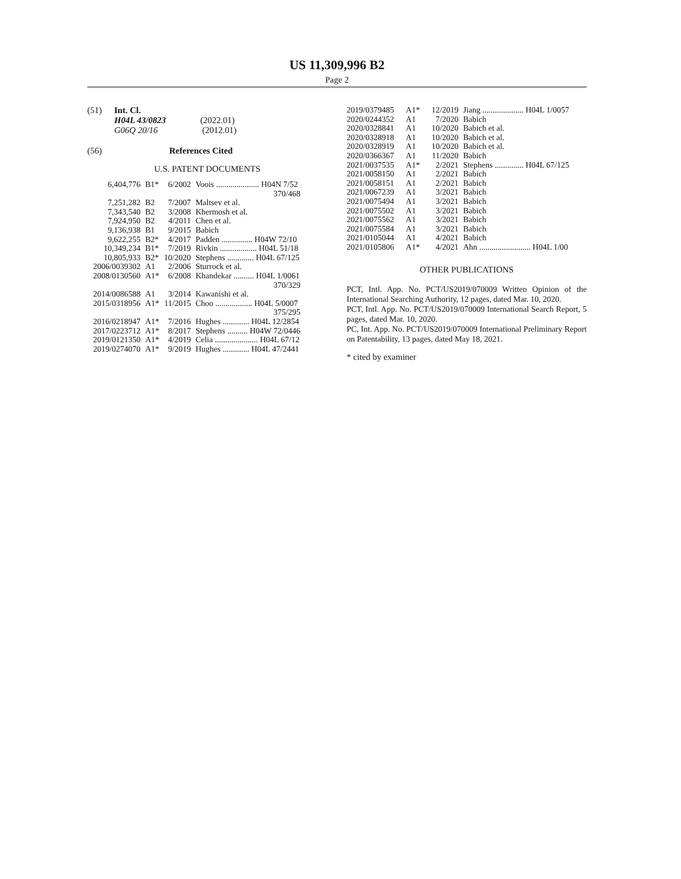US 11,309,996 B2
Page 2
(51) Int. Cl.
H04L 43/0823 (2022.01)
G06Q 20/16 (2012.01)
(56) References Cited
U.S. PATENT DOCUMENTS
| 6,404,776 | B1* | 6/2002 | Voois ..................... H04N 7/52 370/468 |
| 7,251,282 | B2 | 7/2007 | Maltsev et al. |
| 7,343,540 | B2 | 3/2008 | Khermosh et al. |
| 7,924,950 | B2 | 4/2011 | Chen et al. |
| 9,136,938 | B1 | 9/2015 | Babich |
| 9,622,255 | B2* | 4/2017 | Padden ............... H04W 72/10 |
| 10,349,234 | B1* | 7/2019 | Rivkin .................. H04L 51/18 |
| 10,805,933 | B2* | 10/2020 | Stephens ............. H04L 67/125 |
| 2006/0039302 | A1 | 2/2006 | Sturrock et al. |
| 2008/0130560 | A1* | 6/2008 | Khandekar .......... H04L 1/0061 370/329 |
| 2014/0086588 | A1 | 3/2014 | Kawanishi et al. |
| 2015/0318956 | A1* | 11/2015 | Choo .................. H04L 5/0007 375/295 |
| 2016/0218947 | A1* | 7/2016 | Hughes ............. H04L 12/2854 |
| 2017/0223712 | A1* | 8/2017 | Stephens .......... H04W 72/0446 |
| 2019/0121350 | A1* | 4/2019 | Celia ..................... H04L 67/12 |
| 2019/0274070 | A1* | 9/2019 | Hughes ............. H04L 47/2441 |
| 2019/0379485 | A1* | 12/2019 | Jiang .................... H04L 1/0057 |
| 2020/0244352 | A1 | 7/2020 | Babich |
| 2020/0328841 | A1 | 10/2020 | Babich et al. |
| 2020/0328918 | A1 | 10/2020 | Babich et al. |
| 2020/0328919 | A1 | 10/2020 | Babich et al. |
| 2020/0366367 | A1 | 11/2020 | Babich |
| 2021/0037535 | A1* | 2/2021 | Stephens .............. H04L 67/125 |
| 2021/0058150 | A1 | 2/2021 | Babich |
| 2021/0058151 | A1 | 2/2021 | Babich |
| 2021/0067239 | A1 | 3/2021 | Babich |
| 2021/0075494 | A1 | 3/2021 | Babich |
| 2021/0075502 | A1 | 3/2021 | Babich |
| 2021/0075562 | A1 | 3/2021 | Babich |
| 2021/0075584 | A1 | 3/2021 | Babich |
| 2021/0105044 | A1 | 4/2021 | Babich |
| 2021/0105806 | A1* | 4/2021 | Ahn ......................... H04L 1/00 |
OTHER PUBLICATIONS
PCT, Intl. App. No. PCT/US2019/070009 Written Opinion of the International Searching Authority, 12 pages, dated Mar. 10, 2020.
PCT, Intl. App. No. PCT/US2019/070009 International Search Report, 5 pages, dated Mar. 10, 2020.
PC, Int. App. No. PCT/US2019/070009 International Preliminary Report on Patentability, 13 pages, dated May 18, 2021.
* cited by examiner